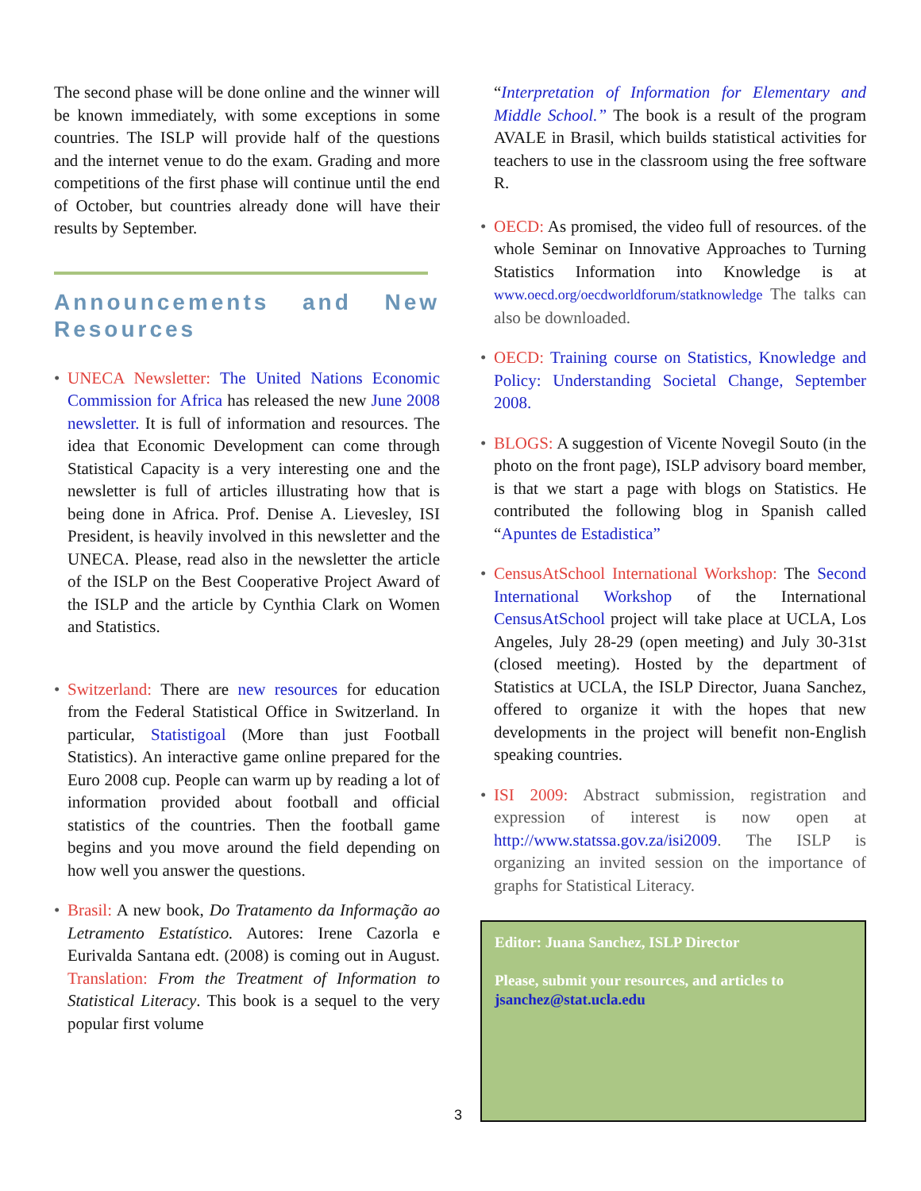The second phase will be done online and the winner will be known immediately, with some exceptions in some countries. The ISLP will provide half of the questions and the internet venue to do the exam. Grading and more competitions of the first phase will continue until the end of October, but countries already done will have their results by September.
Announcements and New Resources
• UNECA Newsletter: The United Nations Economic Commission for Africa has released the new June 2008 newsletter. It is full of information and resources. The idea that Economic Development can come through Statistical Capacity is a very interesting one and the newsletter is full of articles illustrating how that is being done in Africa. Prof. Denise A. Lievesley, ISI President, is heavily involved in this newsletter and the UNECA. Please, read also in the newsletter the article of the ISLP on the Best Cooperative Project Award of the ISLP and the article by Cynthia Clark on Women and Statistics.
• Switzerland: There are new resources for education from the Federal Statistical Office in Switzerland. In particular, Statistigoal (More than just Football Statistics). An interactive game online prepared for the Euro 2008 cup. People can warm up by reading a lot of information provided about football and official statistics of the countries. Then the football game begins and you move around the field depending on how well you answer the questions.
• Brasil: A new book, Do Tratamento da Informação ao Letramento Estatístico. Autores: Irene Cazorla e Eurivalda Santana edt. (2008) is coming out in August. Translation: From the Treatment of Information to Statistical Literacy. This book is a sequel to the very popular first volume
“Interpretation of Information for Elementary and Middle School.” The book is a result of the program AVALE in Brasil, which builds statistical activities for teachers to use in the classroom using the free software R.
• OECD: As promised, the video full of resources. of the whole Seminar on Innovative Approaches to Turning Statistics Information into Knowledge is at www.oecd.org/oecdworldforum/statknowledge The talks can also be downloaded.
• OECD: Training course on Statistics, Knowledge and Policy: Understanding Societal Change, September 2008.
• BLOGS: A suggestion of Vicente Novegil Souto (in the photo on the front page), ISLP advisory board member, is that we start a page with blogs on Statistics. He contributed the following blog in Spanish called “Apuntes de Estadistica”
• CensusAtSchool International Workshop: The Second International Workshop of the International CensusAtSchool project will take place at UCLA, Los Angeles, July 28-29 (open meeting) and July 30-31st (closed meeting). Hosted by the department of Statistics at UCLA, the ISLP Director, Juana Sanchez, offered to organize it with the hopes that new developments in the project will benefit non-English speaking countries.
• ISI 2009: Abstract submission, registration and expression of interest is now open at http://www.statssa.gov.za/isi2009. The ISLP is organizing an invited session on the importance of graphs for Statistical Literacy.
Editor: Juana Sanchez, ISLP Director
Please, submit your resources, and articles to jsanchez@stat.ucla.edu
3